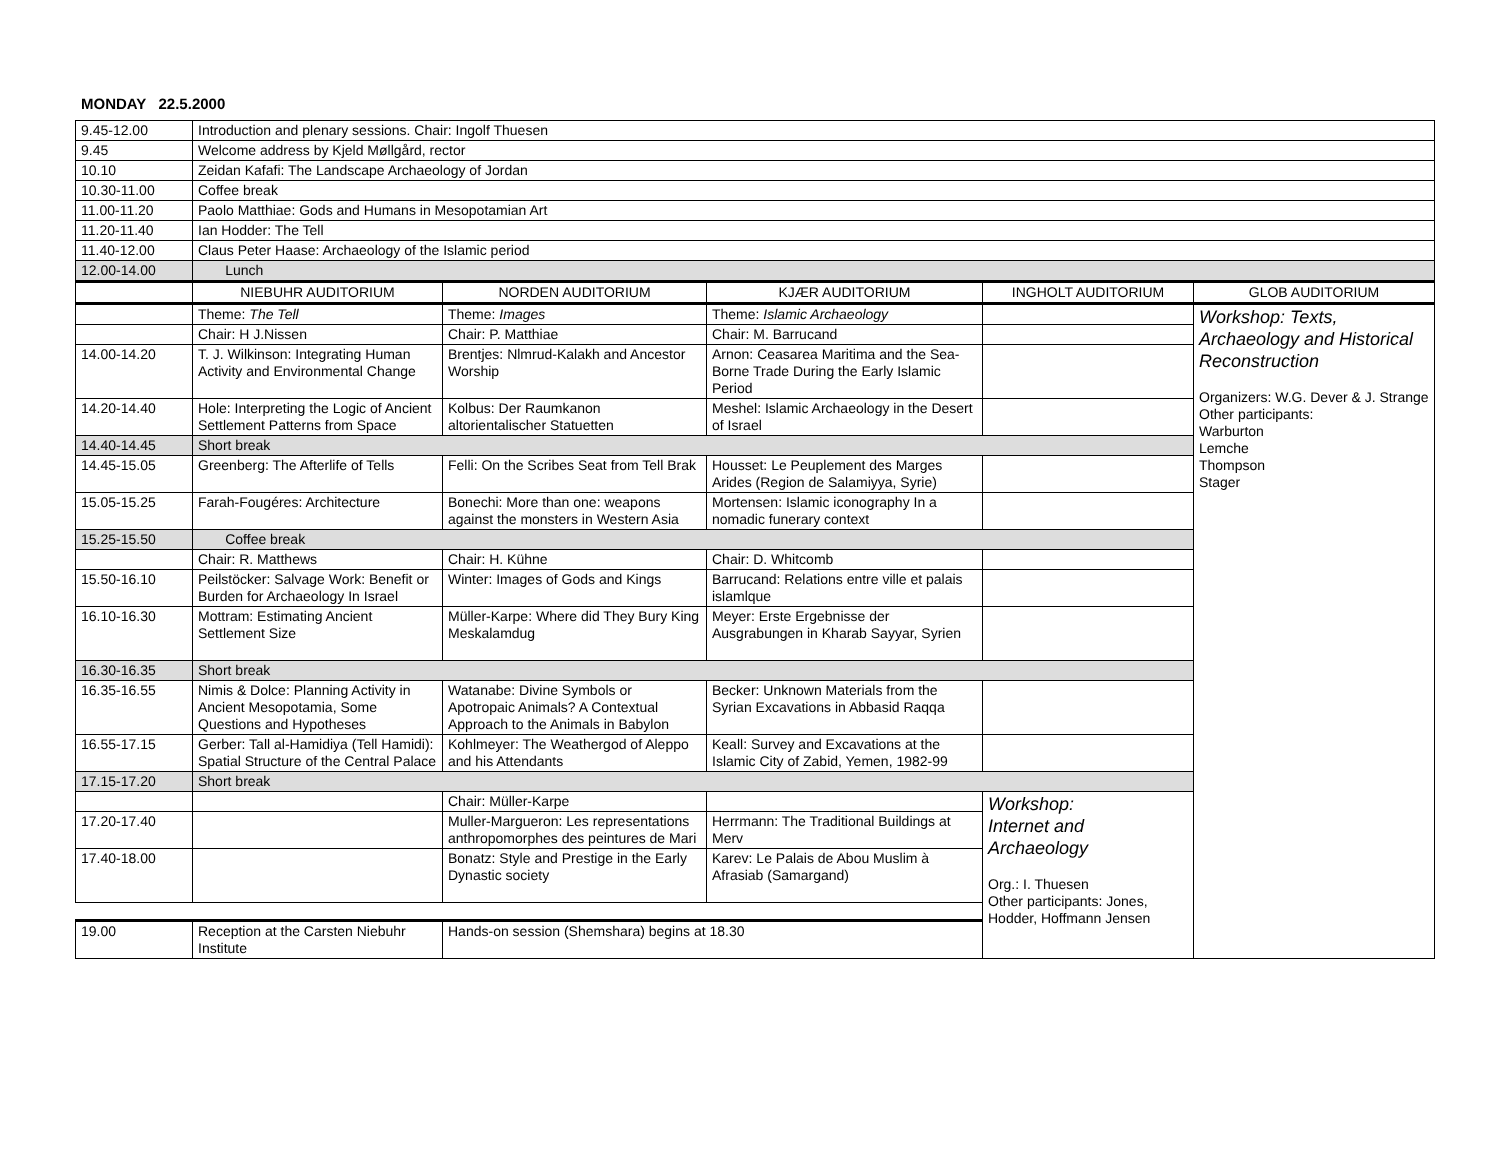MONDAY 22.5.2000
| 9.45-12.00 | Introduction and plenary sessions. Chair: Ingolf Thuesen | | | | |
| 9.45 | Welcome address by Kjeld Møllgård, rector | | | | |
| 10.10 | Zeidan Kafafi: The Landscape Archaeology of Jordan | | | | |
| 10.30-11.00 | Coffee break | | | | |
| 11.00-11.20 | Paolo Matthiae: Gods and Humans in Mesopotamian Art | | | | |
| 11.20-11.40 | Ian Hodder: The Tell | | | | |
| 11.40-12.00 | Claus Peter Haase: Archaeology of the Islamic period | | | | |
| 12.00-14.00 | Lunch | | | | |
| | NIEBUHR AUDITORIUM | NORDEN AUDITORIUM | KJÆR AUDITORIUM | INGHOLT AUDITORIUM | GLOB AUDITORIUM |
| | Theme: The Tell | Theme: Images | Theme: Islamic Archaeology | | Workshop: Texts, Archaeology and Historical Reconstruction Organizers: W.G. Dever & J. Strange Other participants: Warburton Lemche Thompson Stager |
| | Chair: H J.Nissen | Chair: P. Matthiae | Chair: M. Barrucand | | |
| 14.00-14.20 | T. J. Wilkinson: Integrating Human Activity and Environmental Change | Brentjes: Nlmrud-Kalakh and Ancestor Worship | Arnon: Ceasarea Maritima and the Sea-Borne Trade During the Early Islamic Period | | |
| 14.20-14.40 | Hole: Interpreting the Logic of Ancient Settlement Patterns from Space | Kolbus: Der Raumkanon altorientalischer Statuetten | Meshel: Islamic Archaeology in the Desert of Israel | | |
| 14.40-14.45 | Short break | | | | |
| 14.45-15.05 | Greenberg: The Afterlife of Tells | Felli: On the Scribes Seat from Tell Brak | Housset: Le Peuplement des Marges Arides (Region de Salamiyya, Syrie) | | |
| 15.05-15.25 | Farah-Fougéres: Architecture | Bonechi: More than one: weapons against the monsters in Western Asia | Mortensen: Islamic iconography In a nomadic funerary context | | |
| 15.25-15.50 | Coffee break | | | | |
| | Chair: R. Matthews | Chair: H. Kühne | Chair: D. Whitcomb | | |
| 15.50-16.10 | Peilstöcker: Salvage Work: Benefit or Burden for Archaeology In Israel | Winter: Images of Gods and Kings | Barrucand: Relations entre ville et palais islamlque | | |
| 16.10-16.30 | Mottram: Estimating Ancient Settlement Size | Müller-Karpe: Where did They Bury King Meskalamdug | Meyer: Erste Ergebnisse der Ausgrabungen in Kharab Sayyar, Syrien | | |
| 16.30-16.35 | Short break | | | | |
| 16.35-16.55 | Nimis & Dolce: Planning Activity in Ancient Mesopotamia, Some Questions and Hypotheses | Watanabe: Divine Symbols or Apotropaic Animals? A Contextual Approach to the Animals in Babylon | Becker: Unknown Materials from the Syrian Excavations in Abbasid Raqqa | | |
| 16.55-17.15 | Gerber: Tall al-Hamidiya (Tell Hamidi): Spatial Structure of the Central Palace | Kohlmeyer: The Weathergod of Aleppo and his Attendants | Keall: Survey and Excavations at the Islamic City of Zabid, Yemen, 1982-99 | | |
| 17.15-17.20 | Short break | | | | |
| | | Chair: Müller-Karpe | | Workshop: Internet and Archaeology Org.: I. Thuesen Other participants: Jones, Hodder, Hoffmann Jensen | |
| 17.20-17.40 | | Muller-Margueron: Les representations anthropomorphes des peintures de Mari | Herrmann: The Traditional Buildings at Merv | | |
| 17.40-18.00 | | Bonatz: Style and Prestige in the Early Dynastic society | Karev: Le Palais de Abou Muslim à Afrasiab (Samargand) | | |
| 19.00 | Reception at the Carsten Niebuhr Institute | Hands-on session (Shemshara) begins at 18.30 | | | |